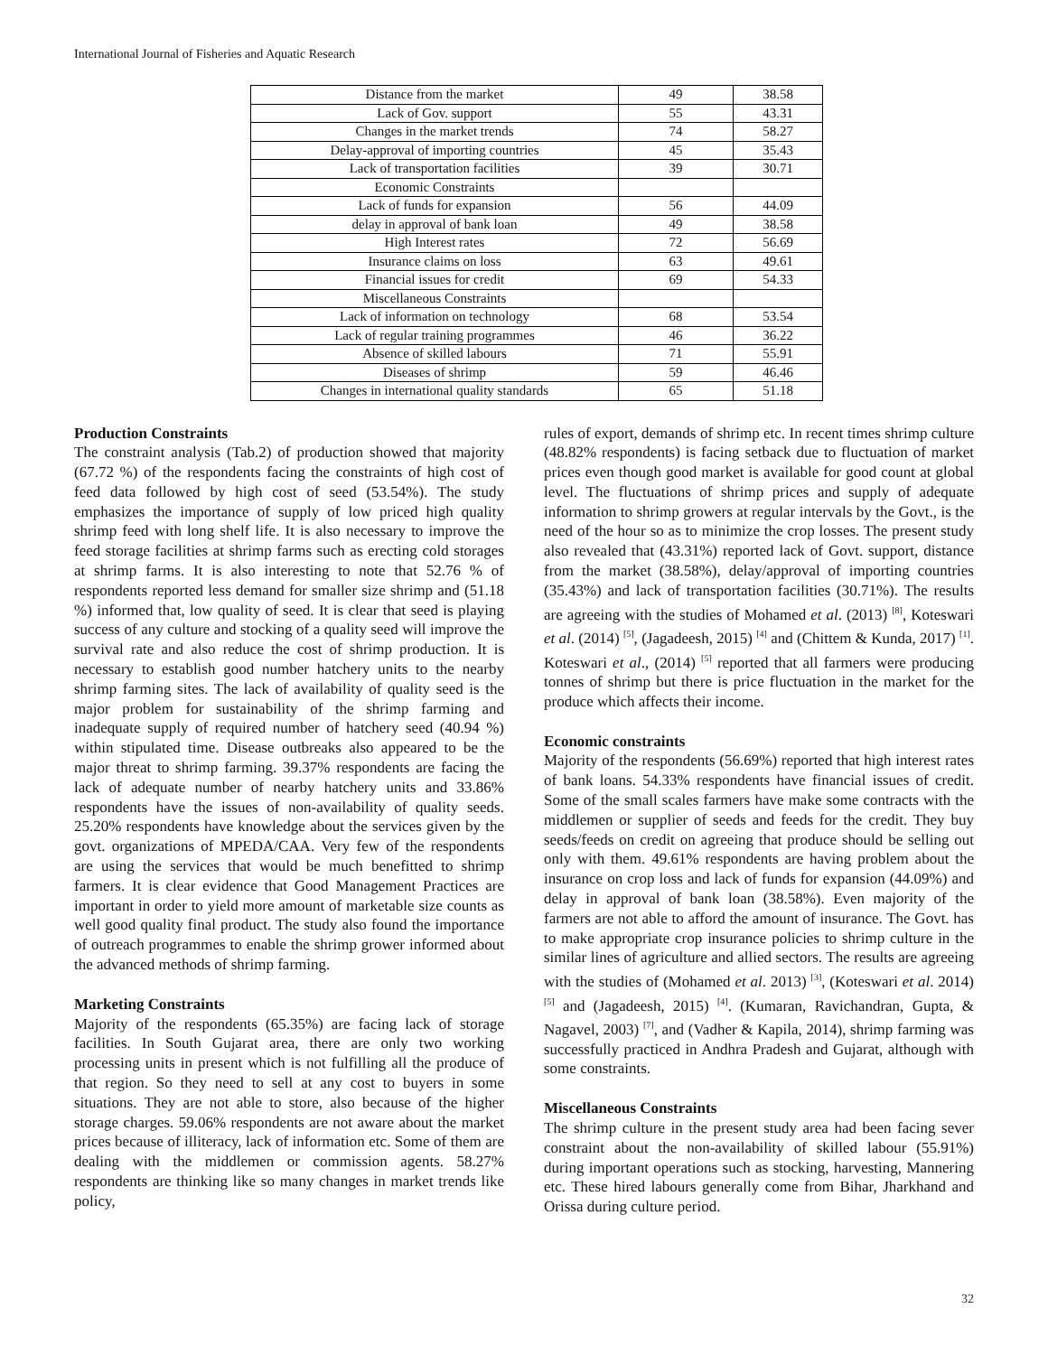International Journal of Fisheries and Aquatic Research
| Distance from the market | 49 | 38.58 |
| Lack of Gov. support | 55 | 43.31 |
| Changes in the market trends | 74 | 58.27 |
| Delay-approval of importing countries | 45 | 35.43 |
| Lack of transportation facilities | 39 | 30.71 |
| Economic Constraints | | |
| Lack of funds for expansion | 56 | 44.09 |
| delay in approval of bank loan | 49 | 38.58 |
| High Interest rates | 72 | 56.69 |
| Insurance claims on loss | 63 | 49.61 |
| Financial issues for credit | 69 | 54.33 |
| Miscellaneous Constraints | | |
| Lack of information on technology | 68 | 53.54 |
| Lack of regular training programmes | 46 | 36.22 |
| Absence of skilled labours | 71 | 55.91 |
| Diseases of shrimp | 59 | 46.46 |
| Changes in international quality standards | 65 | 51.18 |
Production Constraints
The constraint analysis (Tab.2) of production showed that majority (67.72 %) of the respondents facing the constraints of high cost of feed data followed by high cost of seed (53.54%). The study emphasizes the importance of supply of low priced high quality shrimp feed with long shelf life. It is also necessary to improve the feed storage facilities at shrimp farms such as erecting cold storages at shrimp farms. It is also interesting to note that 52.76 % of respondents reported less demand for smaller size shrimp and (51.18 %) informed that, low quality of seed. It is clear that seed is playing success of any culture and stocking of a quality seed will improve the survival rate and also reduce the cost of shrimp production. It is necessary to establish good number hatchery units to the nearby shrimp farming sites. The lack of availability of quality seed is the major problem for sustainability of the shrimp farming and inadequate supply of required number of hatchery seed (40.94 %) within stipulated time. Disease outbreaks also appeared to be the major threat to shrimp farming. 39.37% respondents are facing the lack of adequate number of nearby hatchery units and 33.86% respondents have the issues of non-availability of quality seeds. 25.20% respondents have knowledge about the services given by the govt. organizations of MPEDA/CAA. Very few of the respondents are using the services that would be much benefitted to shrimp farmers. It is clear evidence that Good Management Practices are important in order to yield more amount of marketable size counts as well good quality final product. The study also found the importance of outreach programmes to enable the shrimp grower informed about the advanced methods of shrimp farming.
Marketing Constraints
Majority of the respondents (65.35%) are facing lack of storage facilities. In South Gujarat area, there are only two working processing units in present which is not fulfilling all the produce of that region. So they need to sell at any cost to buyers in some situations. They are not able to store, also because of the higher storage charges. 59.06% respondents are not aware about the market prices because of illiteracy, lack of information etc. Some of them are dealing with the middlemen or commission agents. 58.27% respondents are thinking like so many changes in market trends like policy,
rules of export, demands of shrimp etc. In recent times shrimp culture (48.82% respondents) is facing setback due to fluctuation of market prices even though good market is available for good count at global level. The fluctuations of shrimp prices and supply of adequate information to shrimp growers at regular intervals by the Govt., is the need of the hour so as to minimize the crop losses. The present study also revealed that (43.31%) reported lack of Govt. support, distance from the market (38.58%), delay/approval of importing countries (35.43%) and lack of transportation facilities (30.71%). The results are agreeing with the studies of Mohamed et al. (2013) <sup>[8]</sup>, Koteswari et al. (2014) <sup>[5]</sup>, (Jagadeesh, 2015) <sup>[4]</sup> and (Chittem & Kunda, 2017) <sup>[1]</sup>. Koteswari et al., (2014) <sup>[5]</sup> reported that all farmers were producing tonnes of shrimp but there is price fluctuation in the market for the produce which affects their income.
Economic constraints
Majority of the respondents (56.69%) reported that high interest rates of bank loans. 54.33% respondents have financial issues of credit. Some of the small scales farmers have make some contracts with the middlemen or supplier of seeds and feeds for the credit. They buy seeds/feeds on credit on agreeing that produce should be selling out only with them. 49.61% respondents are having problem about the insurance on crop loss and lack of funds for expansion (44.09%) and delay in approval of bank loan (38.58%). Even majority of the farmers are not able to afford the amount of insurance. The Govt. has to make appropriate crop insurance policies to shrimp culture in the similar lines of agriculture and allied sectors. The results are agreeing with the studies of (Mohamed et al. 2013) <sup>[3]</sup>, (Koteswari et al. 2014) <sup>[5]</sup> and (Jagadeesh, 2015) <sup>[4]</sup>. (Kumaran, Ravichandran, Gupta, & Nagavel, 2003) <sup>[7]</sup>, and (Vadher & Kapila, 2014), shrimp farming was successfully practiced in Andhra Pradesh and Gujarat, although with some constraints.
Miscellaneous Constraints
The shrimp culture in the present study area had been facing sever constraint about the non-availability of skilled labour (55.91%) during important operations such as stocking, harvesting, Mannering etc. These hired labours generally come from Bihar, Jharkhand and Orissa during culture period.
32